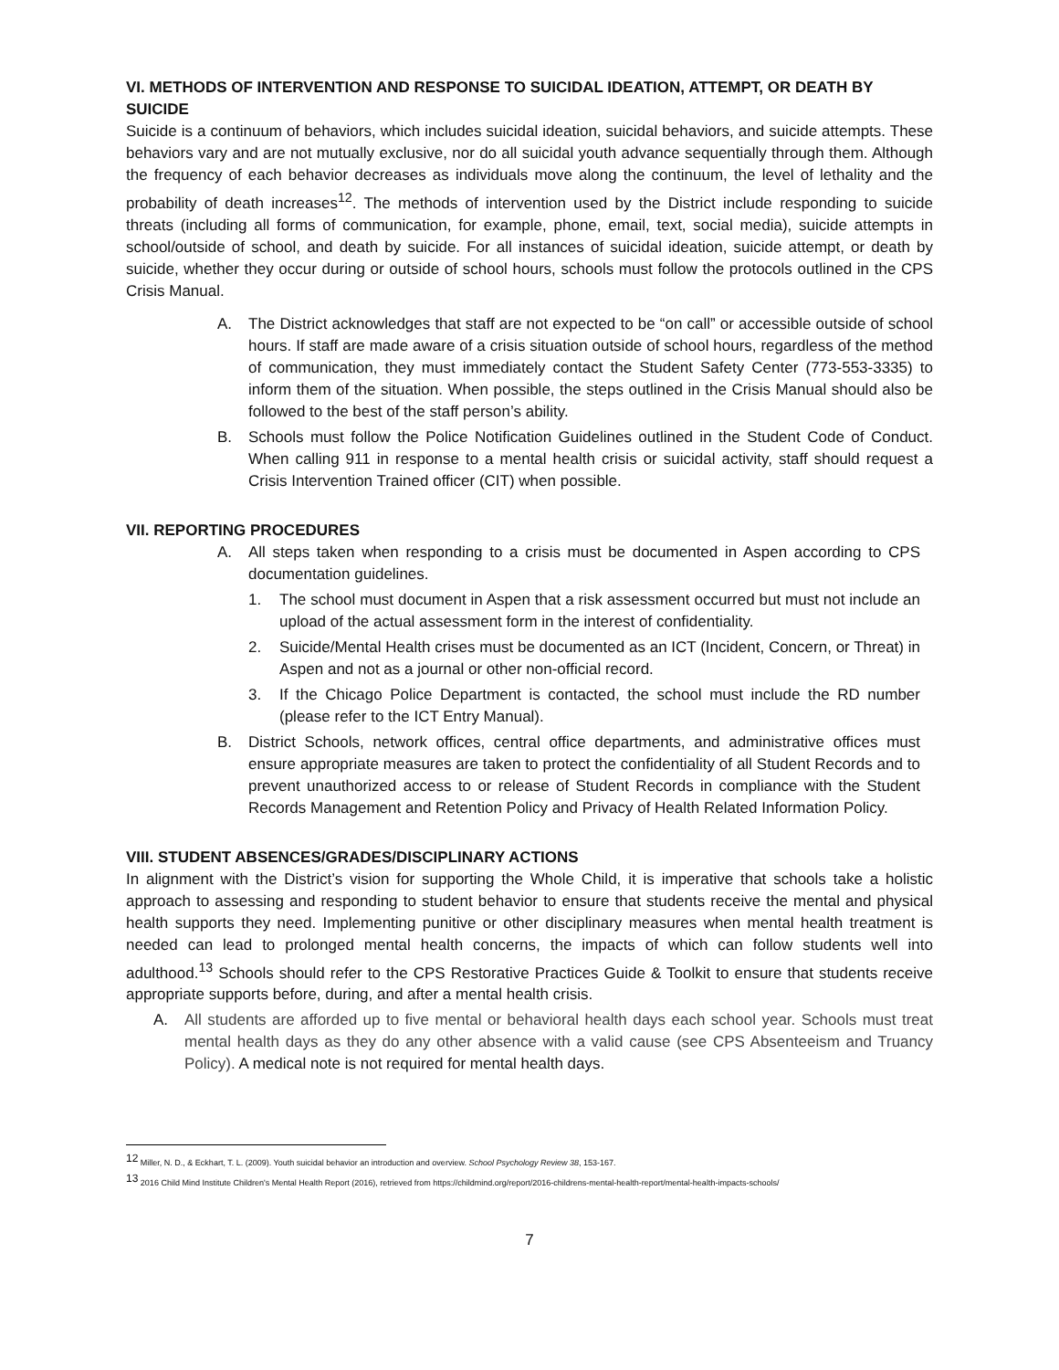VI. METHODS OF INTERVENTION AND RESPONSE TO SUICIDAL IDEATION, ATTEMPT, OR DEATH BY SUICIDE
Suicide is a continuum of behaviors, which includes suicidal ideation, suicidal behaviors, and suicide attempts. These behaviors vary and are not mutually exclusive, nor do all suicidal youth advance sequentially through them. Although the frequency of each behavior decreases as individuals move along the continuum, the level of lethality and the probability of death increases<sup>12</sup>. The methods of intervention used by the District include responding to suicide threats (including all forms of communication, for example, phone, email, text, social media), suicide attempts in school/outside of school, and death by suicide. For all instances of suicidal ideation, suicide attempt, or death by suicide, whether they occur during or outside of school hours, schools must follow the protocols outlined in the CPS Crisis Manual.
A. The District acknowledges that staff are not expected to be “on call” or accessible outside of school hours. If staff are made aware of a crisis situation outside of school hours, regardless of the method of communication, they must immediately contact the Student Safety Center (773-553-3335) to inform them of the situation. When possible, the steps outlined in the Crisis Manual should also be followed to the best of the staff person’s ability.
B. Schools must follow the Police Notification Guidelines outlined in the Student Code of Conduct. When calling 911 in response to a mental health crisis or suicidal activity, staff should request a Crisis Intervention Trained officer (CIT) when possible.
VII. REPORTING PROCEDURES
A. All steps taken when responding to a crisis must be documented in Aspen according to CPS documentation guidelines.
1. The school must document in Aspen that a risk assessment occurred but must not include an upload of the actual assessment form in the interest of confidentiality.
2. Suicide/Mental Health crises must be documented as an ICT (Incident, Concern, or Threat) in Aspen and not as a journal or other non-official record.
3. If the Chicago Police Department is contacted, the school must include the RD number (please refer to the ICT Entry Manual).
B. District Schools, network offices, central office departments, and administrative offices must ensure appropriate measures are taken to protect the confidentiality of all Student Records and to prevent unauthorized access to or release of Student Records in compliance with the Student Records Management and Retention Policy and Privacy of Health Related Information Policy.
VIII. STUDENT ABSENCES/GRADES/DISCIPLINARY ACTIONS
In alignment with the District’s vision for supporting the Whole Child, it is imperative that schools take a holistic approach to assessing and responding to student behavior to ensure that students receive the mental and physical health supports they need. Implementing punitive or other disciplinary measures when mental health treatment is needed can lead to prolonged mental health concerns, the impacts of which can follow students well into adulthood.<sup>13</sup> Schools should refer to the CPS Restorative Practices Guide & Toolkit to ensure that students receive appropriate supports before, during, and after a mental health crisis.
A. All students are afforded up to five mental or behavioral health days each school year. Schools must treat mental health days as they do any other absence with a valid cause (see CPS Absenteeism and Truancy Policy). A medical note is not required for mental health days.
<sup>12</sup> Miller, N. D., & Eckhart, T. L. (2009). Youth suicidal behavior an introduction and overview. School Psychology Review 38, 153-167.
<sup>13</sup> 2016 Child Mind Institute Children's Mental Health Report (2016), retrieved from https://childmind.org/report/2016-childrens-mental-health-report/mental-health-impacts-schools/
7